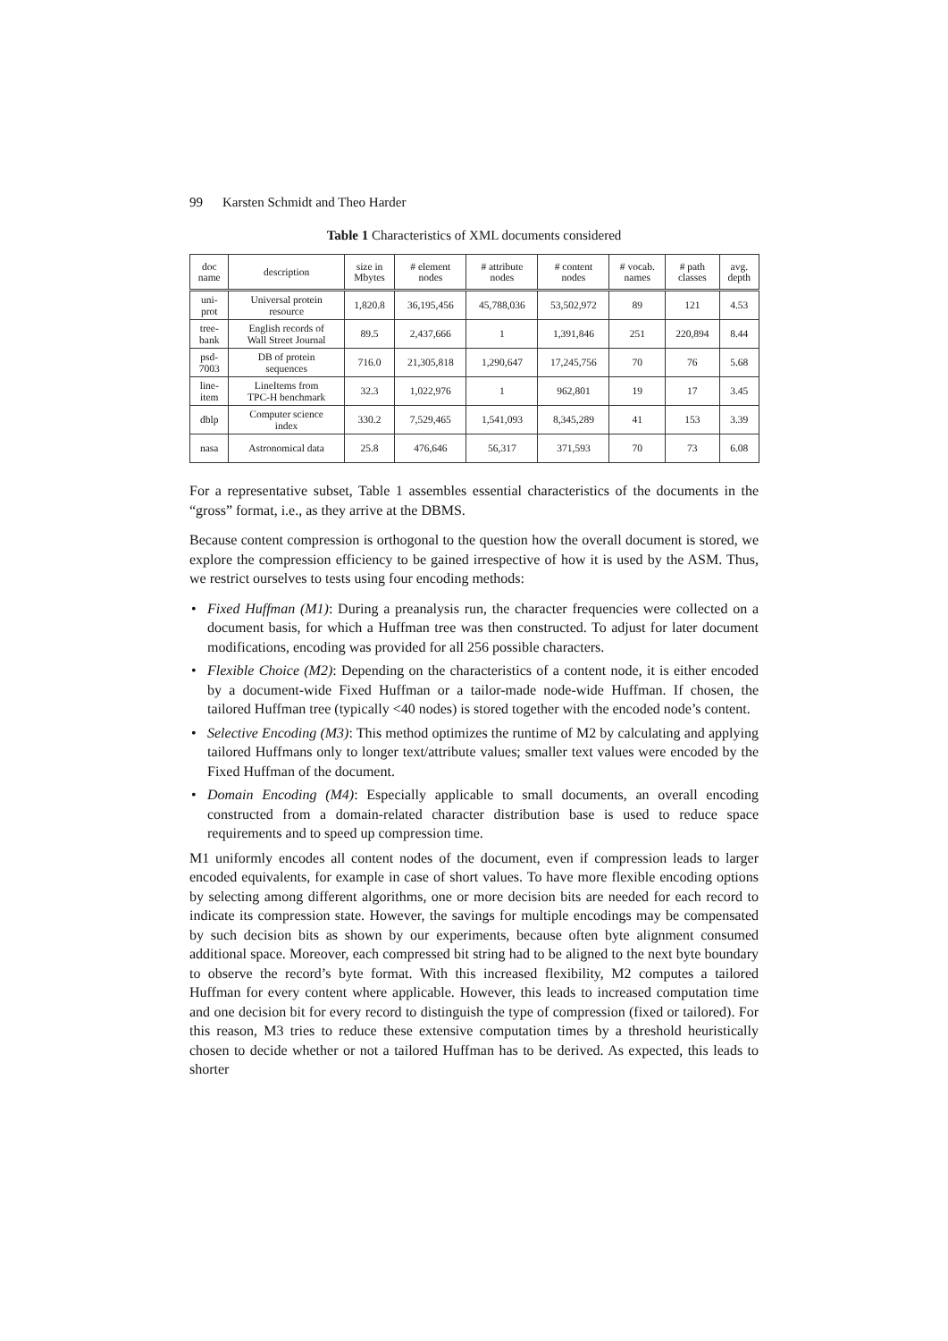99 Karsten Schmidt and Theo Harder
Table 1 Characteristics of XML documents considered
| doc name | description | size in Mbytes | # element nodes | # attribute nodes | # content nodes | # vocab. names | # path classes | avg. depth |
| --- | --- | --- | --- | --- | --- | --- | --- | --- |
| uni- prot | Universal protein resource | 1,820.8 | 36,195,456 | 45,788,036 | 53,502,972 | 89 | 121 | 4.53 |
| tree- bank | English records of Wall Street Journal | 89.5 | 2,437,666 | 1 | 1,391,846 | 251 | 220,894 | 8.44 |
| psd- 7003 | DB of protein sequences | 716.0 | 21,305,818 | 1,290,647 | 17,245,756 | 70 | 76 | 5.68 |
| line- item | LineItems from TPC-H benchmark | 32.3 | 1,022,976 | 1 | 962,801 | 19 | 17 | 3.45 |
| dblp | Computer science index | 330.2 | 7,529,465 | 1,541,093 | 8,345,289 | 41 | 153 | 3.39 |
| nasa | Astronomical data | 25.8 | 476,646 | 56,317 | 371,593 | 70 | 73 | 6.08 |
For a representative subset, Table 1 assembles essential characteristics of the documents in the “gross” format, i.e., as they arrive at the DBMS.
Because content compression is orthogonal to the question how the overall document is stored, we explore the compression efficiency to be gained irrespective of how it is used by the ASM. Thus, we restrict ourselves to tests using four encoding methods:
• Fixed Huffman (M1): During a preanalysis run, the character frequencies were collected on a document basis, for which a Huffman tree was then constructed. To adjust for later document modifications, encoding was provided for all 256 possible characters.
• Flexible Choice (M2): Depending on the characteristics of a content node, it is either encoded by a document-wide Fixed Huffman or a tailor-made node-wide Huffman. If chosen, the tailored Huffman tree (typically <40 nodes) is stored together with the encoded node’s content.
• Selective Encoding (M3): This method optimizes the runtime of M2 by calculating and applying tailored Huffmans only to longer text/attribute values; smaller text values were encoded by the Fixed Huffman of the document.
• Domain Encoding (M4): Especially applicable to small documents, an overall encoding constructed from a domain-related character distribution base is used to reduce space requirements and to speed up compression time.
M1 uniformly encodes all content nodes of the document, even if compression leads to larger encoded equivalents, for example in case of short values. To have more flexible encoding options by selecting among different algorithms, one or more decision bits are needed for each record to indicate its compression state. However, the savings for multiple encodings may be compensated by such decision bits as shown by our experiments, because often byte alignment consumed additional space. Moreover, each compressed bit string had to be aligned to the next byte boundary to observe the record’s byte format. With this increased flexibility, M2 computes a tailored Huffman for every content where applicable. However, this leads to increased computation time and one decision bit for every record to distinguish the type of compression (fixed or tailored). For this reason, M3 tries to reduce these extensive computation times by a threshold heuristically chosen to decide whether or not a tailored Huffman has to be derived. As expected, this leads to shorter